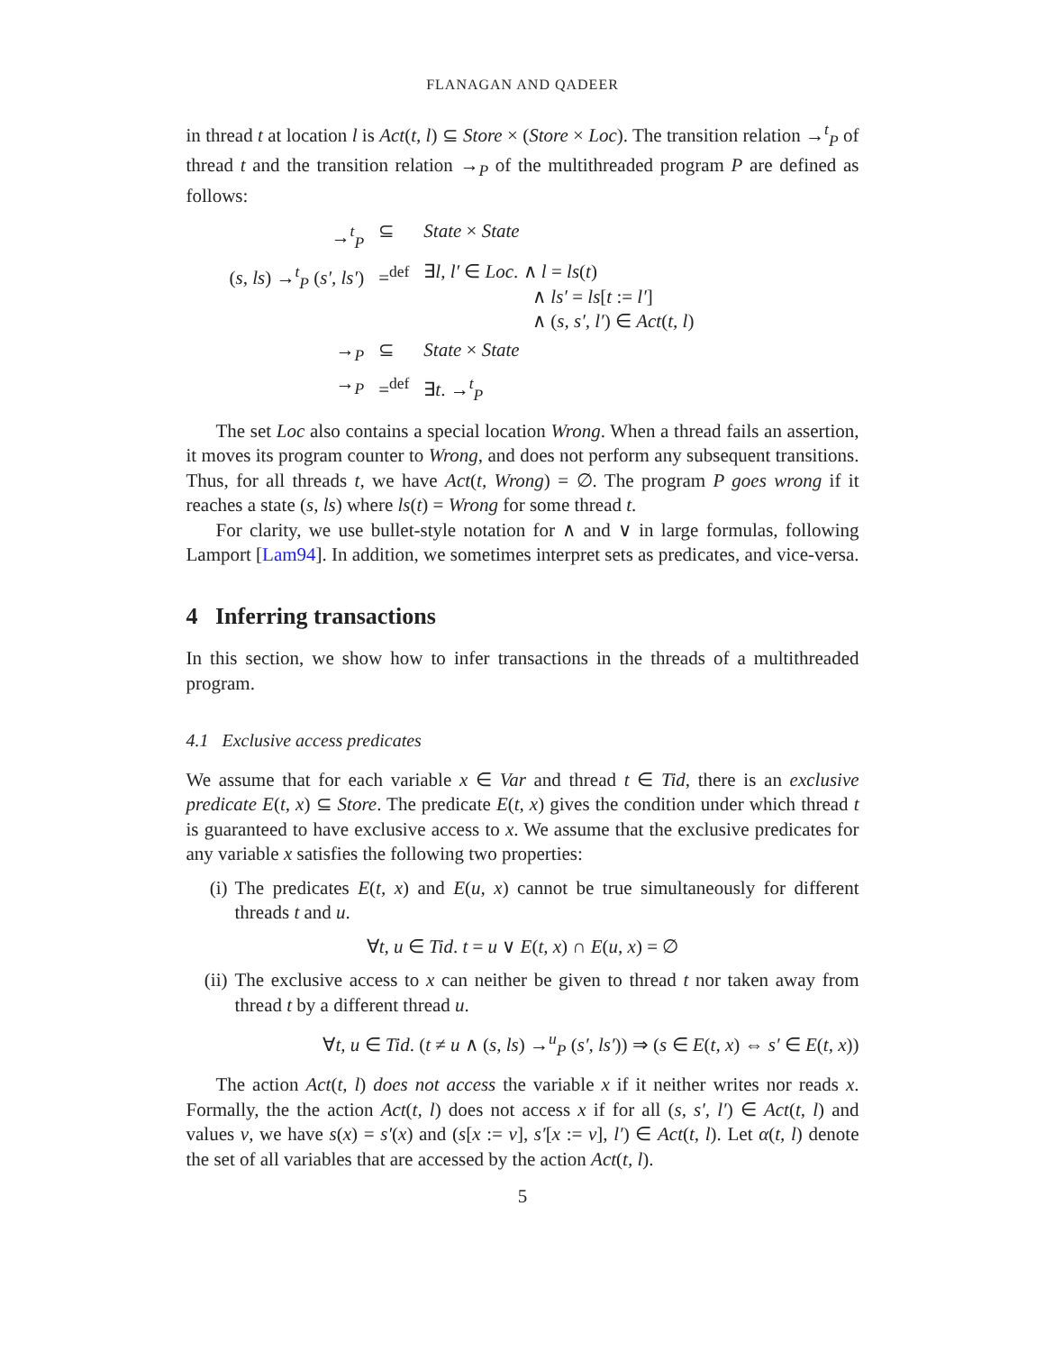FLANAGAN AND QADEER
in thread t at location l is Act(t, l) ⊆ Store × (Store × Loc). The transition relation →<sup>t</sup><sub>P</sub> of thread t and the transition relation →<sub>P</sub> of the multithreaded program P are defined as follows:
| →<sup>t</sup><sub>P</sub> | ⊆ | State × State |
| ( s, ls ) →<sup>t</sup><sub>P</sub> ( s′, ls′ ) | =<sup>def</sup> | ∃ l, l′ ∈ Loc . ∧ l = ls ( t ) ∧ ls′ = ls [ t := l′ ] ∧ ( s, s′, l′ ) ∈ Act ( t, l ) |
| →<sub>P</sub> | ⊆ | State × State |
| →<sub>P</sub> | =<sup>def</sup> | ∃ t . →<sup>t</sup><sub>P</sub> |
The set Loc also contains a special location Wrong. When a thread fails an assertion, it moves its program counter to Wrong, and does not perform any subsequent transitions. Thus, for all threads t, we have Act(t, Wrong) = ∅. The program P goes wrong if it reaches a state (s, ls) where ls(t) = Wrong for some thread t.
For clarity, we use bullet-style notation for ∧ and ∨ in large formulas, following Lamport [Lam94]. In addition, we sometimes interpret sets as predicates, and vice-versa.
4 Inferring transactions
In this section, we show how to infer transactions in the threads of a multithreaded program.
4.1 Exclusive access predicates
We assume that for each variable x ∈ Var and thread t ∈ Tid, there is an exclusive predicate E(t, x) ⊆ Store. The predicate E(t, x) gives the condition under which thread t is guaranteed to have exclusive access to x. We assume that the exclusive predicates for any variable x satisfies the following two properties:
(i) The predicates E(t, x) and E(u, x) cannot be true simultaneously for different threads t and u.
∀t, u ∈ Tid. t = u ∨ E(t, x) ∩ E(u, x) = ∅
(ii)
The exclusive access to x can neither be given to thread t nor taken away from thread t by a different thread u.
∀t, u ∈ Tid. (t ≠ u ∧ (s, ls) →<sup>u</sup><sub>P</sub> (s′, ls′)) ⇒ (s ∈ E(t, x) ⇔ s′ ∈ E(t, x))
The action Act(t, l) does not access the variable x if it neither writes nor reads x. Formally, the the action Act(t, l) does not access x if for all (s, s′, l′) ∈ Act(t, l) and values v, we have s(x) = s′(x) and (s[x := v], s′[x := v], l′) ∈ Act(t, l). Let α(t, l) denote the set of all variables that are accessed by the action Act(t, l).
5